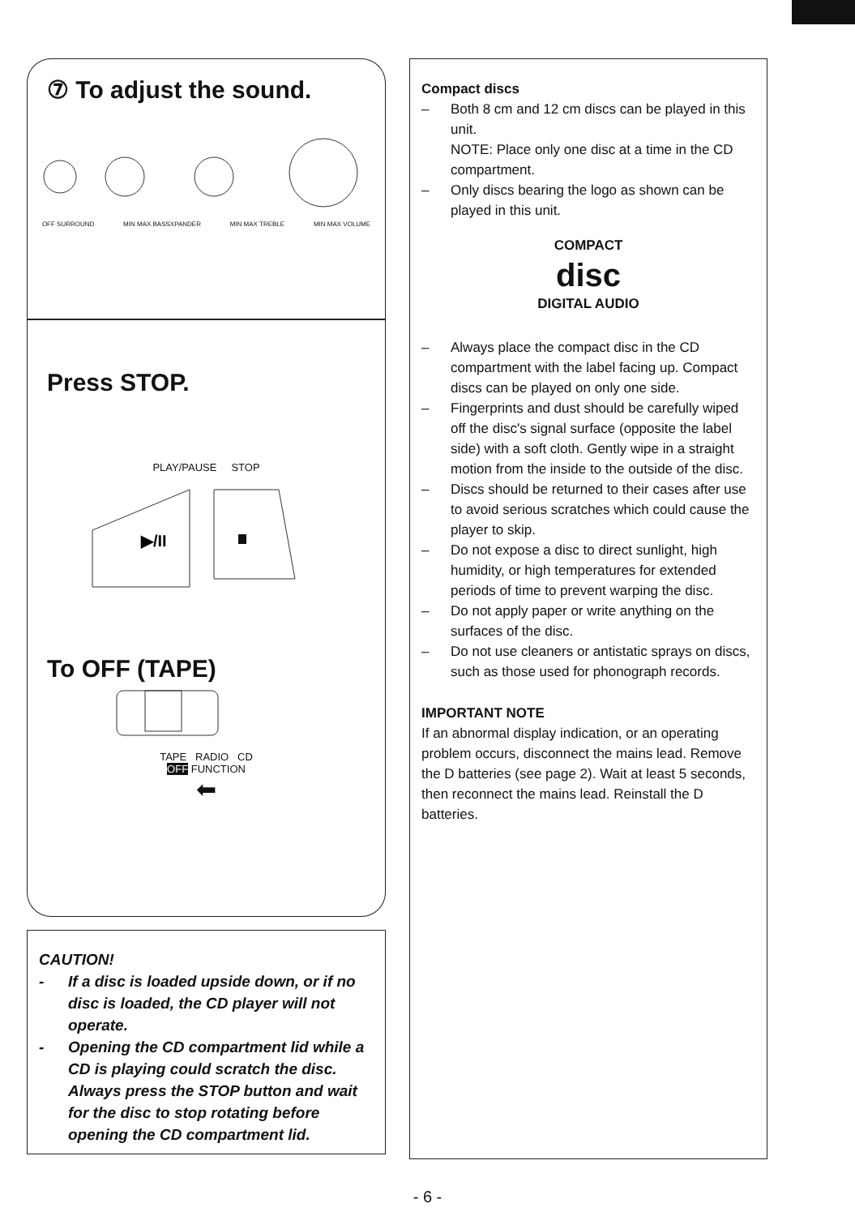⑦ To adjust the sound.
OFF SURROUND MIN MAX BASSXPANDER MIN MAX TREBLE MIN MAX VOLUME
Press STOP.
PLAY/PAUSE STOP
▶/II
To OFF (TAPE)
TAPE RADIO CD
OFF FUNCTION
⬅
CAUTION!
- If a disc is loaded upside down, or if no disc is loaded, the CD player will not operate.
- Opening the CD compartment lid while a CD is playing could scratch the disc. Always press the STOP button and wait for the disc to stop rotating before opening the CD compartment lid.
Compact discs
– Both 8 cm and 12 cm discs can be played in this unit.
NOTE: Place only one disc at a time in the CD compartment.
– Only discs bearing the logo as shown can be played in this unit.
COMPACT
disc
DIGITAL AUDIO
– Always place the compact disc in the CD compartment with the label facing up. Compact discs can be played on only one side.
– Fingerprints and dust should be carefully wiped off the disc's signal surface (opposite the label side) with a soft cloth. Gently wipe in a straight motion from the inside to the outside of the disc.
– Discs should be returned to their cases after use to avoid serious scratches which could cause the player to skip.
– Do not expose a disc to direct sunlight, high humidity, or high temperatures for extended periods of time to prevent warping the disc.
– Do not apply paper or write anything on the surfaces of the disc.
– Do not use cleaners or antistatic sprays on discs, such as those used for phonograph records.
IMPORTANT NOTE
If an abnormal display indication, or an operating problem occurs, disconnect the mains lead. Remove the D batteries (see page 2). Wait at least 5 seconds, then reconnect the mains lead. Reinstall the D batteries.
- 6 -